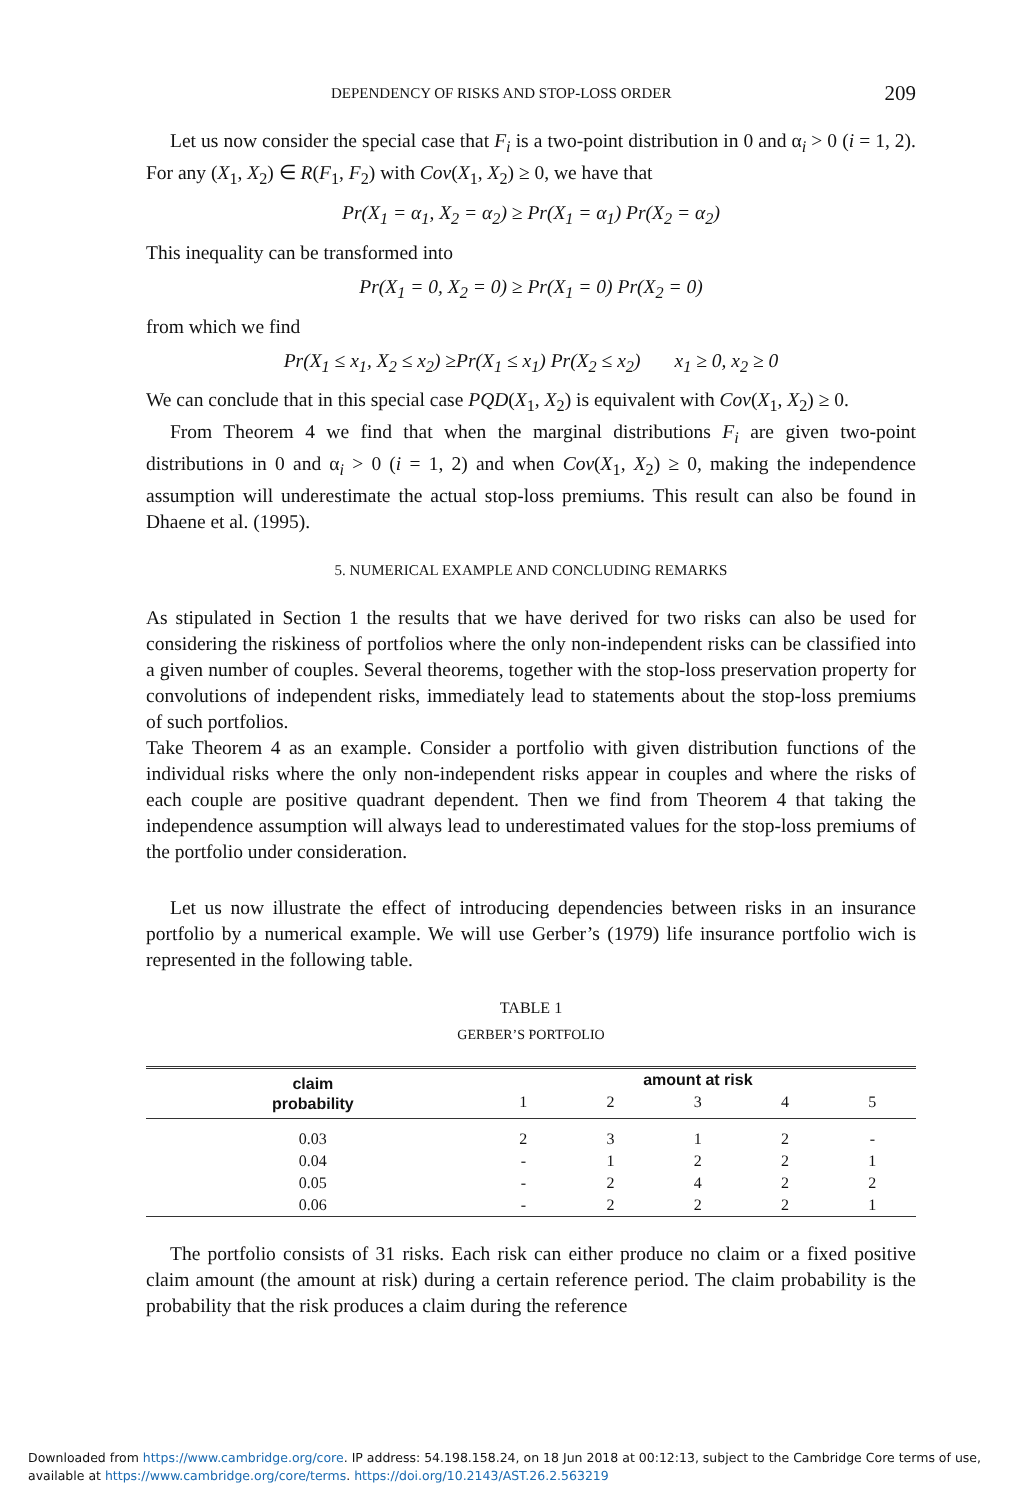DEPENDENCY OF RISKS AND STOP-LOSS ORDER 209
Let us now consider the special case that F<sub>i</sub> is a two-point distribution in 0 and α<sub>i</sub> > 0 (i = 1, 2). For any (X<sub>1</sub>, X<sub>2</sub>) ∈ R(F<sub>1</sub>, F<sub>2</sub>) with Cov(X<sub>1</sub>, X<sub>2</sub>) ≥ 0, we have that
Pr(X<sub>1</sub> = α<sub>1</sub>, X<sub>2</sub> = α<sub>2</sub>) ≥ Pr(X<sub>1</sub> = α<sub>1</sub>) Pr(X<sub>2</sub> = α<sub>2</sub>)
This inequality can be transformed into
Pr(X<sub>1</sub> = 0, X<sub>2</sub> = 0) ≥ Pr(X<sub>1</sub> = 0) Pr(X<sub>2</sub> = 0)
from which we find
Pr(X<sub>1</sub> ≤ x<sub>1</sub>, X<sub>2</sub> ≤ x<sub>2</sub>) ≥Pr(X<sub>1</sub> ≤ x<sub>1</sub>) Pr(X<sub>2</sub> ≤ x<sub>2</sub>) x<sub>1</sub> ≥ 0, x<sub>2</sub> ≥ 0
We can conclude that in this special case PQD(X<sub>1</sub>, X<sub>2</sub>) is equivalent with Cov(X<sub>1</sub>, X<sub>2</sub>) ≥ 0.
From Theorem 4 we find that when the marginal distributions F<sub>i</sub> are given two-point distributions in 0 and α<sub>i</sub> > 0 (i = 1, 2) and when Cov(X<sub>1</sub>, X<sub>2</sub>) ≥ 0, making the independence assumption will underestimate the actual stop-loss premiums. This result can also be found in Dhaene et al. (1995).
5. NUMERICAL EXAMPLE AND CONCLUDING REMARKS
As stipulated in Section 1 the results that we have derived for two risks can also be used for considering the riskiness of portfolios where the only non-independent risks can be classified into a given number of couples. Several theorems, together with the stop-loss preservation property for convolutions of independent risks, immediately lead to statements about the stop-loss premiums of such portfolios.
Take Theorem 4 as an example. Consider a portfolio with given distribution functions of the individual risks where the only non-independent risks appear in couples and where the risks of each couple are positive quadrant dependent. Then we find from Theorem 4 that taking the independence assumption will always lead to underestimated values for the stop-loss premiums of the portfolio under consideration.
Let us now illustrate the effect of introducing dependencies between risks in an insurance portfolio by a numerical example. We will use Gerber’s (1979) life insurance portfolio wich is represented in the following table.
TABLE 1
GERBER’S PORTFOLIO
| claim probability | amount at risk | | | | |
| --- | --- | --- | --- | --- | --- |
| | 1 | 2 | 3 | 4 | 5 |
| 0.03 | 2 | 3 | 1 | 2 | - |
| 0.04 | - | 1 | 2 | 2 | 1 |
| 0.05 | - | 2 | 4 | 2 | 2 |
| 0.06 | - | 2 | 2 | 2 | 1 |
The portfolio consists of 31 risks. Each risk can either produce no claim or a fixed positive claim amount (the amount at risk) during a certain reference period. The claim probability is the probability that the risk produces a claim during the reference
Downloaded from https://www.cambridge.org/core. IP address: 54.198.158.24, on 18 Jun 2018 at 00:12:13, subject to the Cambridge Core terms of use, available at https://www.cambridge.org/core/terms. https://doi.org/10.2143/AST.26.2.563219